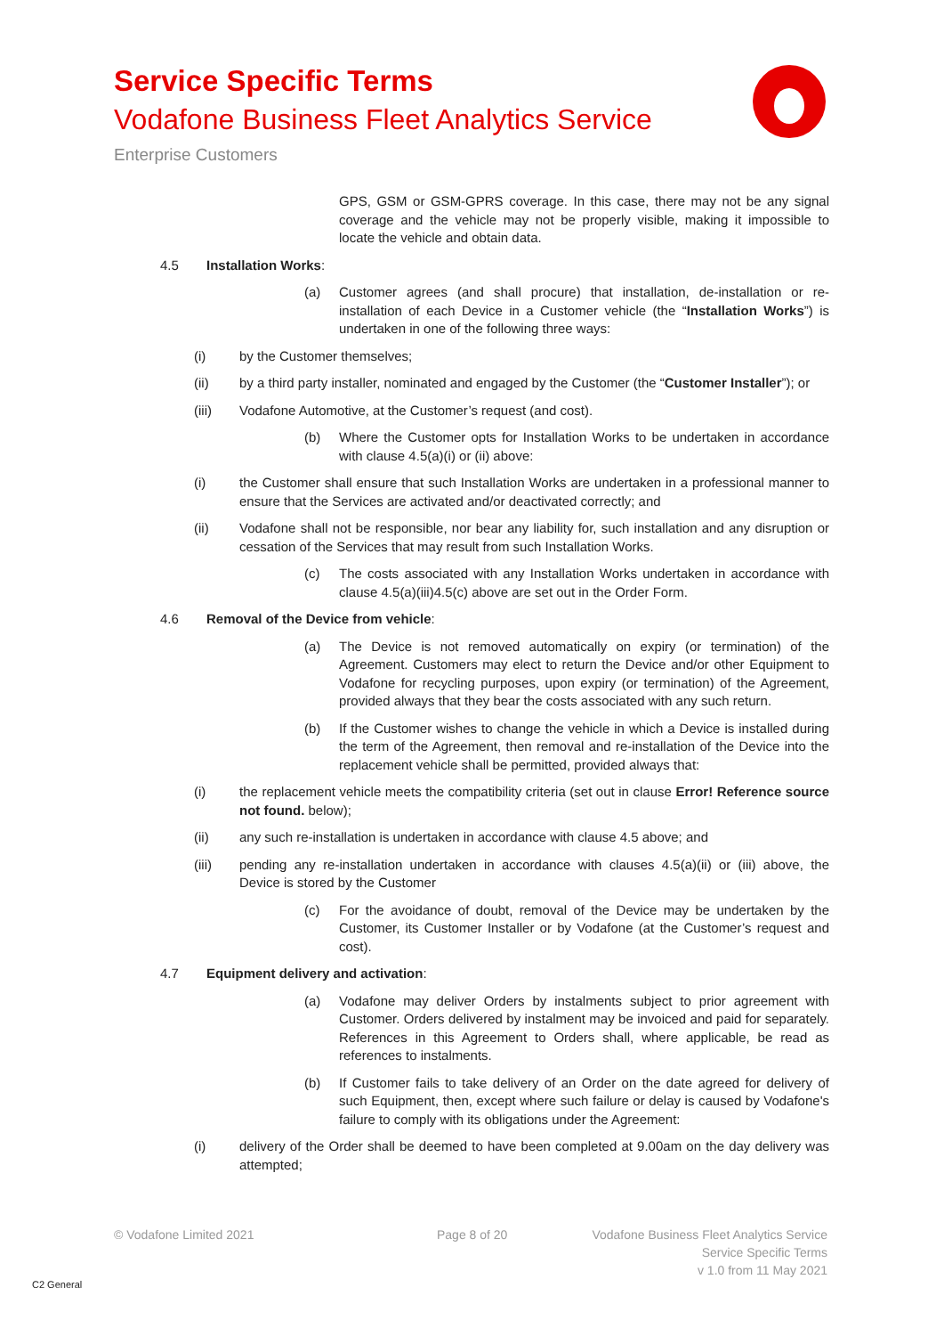Service Specific Terms
Vodafone Business Fleet Analytics Service
Enterprise Customers
GPS, GSM or GSM-GPRS coverage. In this case, there may not be any signal coverage and the vehicle may not be properly visible, making it impossible to locate the vehicle and obtain data.
4.5 Installation Works:
(a) Customer agrees (and shall procure) that installation, de-installation or re-installation of each Device in a Customer vehicle (the “Installation Works”) is undertaken in one of the following three ways:
(i) by the Customer themselves;
(ii) by a third party installer, nominated and engaged by the Customer (the “Customer Installer”); or
(iii) Vodafone Automotive, at the Customer’s request (and cost).
(b) Where the Customer opts for Installation Works to be undertaken in accordance with clause 4.5(a)(i) or (ii) above:
(i) the Customer shall ensure that such Installation Works are undertaken in a professional manner to ensure that the Services are activated and/or deactivated correctly; and
(ii) Vodafone shall not be responsible, nor bear any liability for, such installation and any disruption or cessation of the Services that may result from such Installation Works.
(c) The costs associated with any Installation Works undertaken in accordance with clause 4.5(a)(iii)4.5(c) above are set out in the Order Form.
4.6 Removal of the Device from vehicle:
(a) The Device is not removed automatically on expiry (or termination) of the Agreement. Customers may elect to return the Device and/or other Equipment to Vodafone for recycling purposes, upon expiry (or termination) of the Agreement, provided always that they bear the costs associated with any such return.
(b) If the Customer wishes to change the vehicle in which a Device is installed during the term of the Agreement, then removal and re-installation of the Device into the replacement vehicle shall be permitted, provided always that:
(i) the replacement vehicle meets the compatibility criteria (set out in clause Error! Reference source not found. below);
(ii) any such re-installation is undertaken in accordance with clause 4.5 above; and
(iii) pending any re-installation undertaken in accordance with clauses 4.5(a)(ii) or (iii) above, the Device is stored by the Customer
(c) For the avoidance of doubt, removal of the Device may be undertaken by the Customer, its Customer Installer or by Vodafone (at the Customer’s request and cost).
4.7 Equipment delivery and activation:
(a) Vodafone may deliver Orders by instalments subject to prior agreement with Customer. Orders delivered by instalment may be invoiced and paid for separately. References in this Agreement to Orders shall, where applicable, be read as references to instalments.
(b) If Customer fails to take delivery of an Order on the date agreed for delivery of such Equipment, then, except where such failure or delay is caused by Vodafone's failure to comply with its obligations under the Agreement:
(i) delivery of the Order shall be deemed to have been completed at 9.00am on the day delivery was attempted;
© Vodafone Limited 2021 Page 8 of 20
Vodafone Business Fleet Analytics Service
Service Specific Terms
v 1.0 from 11 May 2021
C2 General